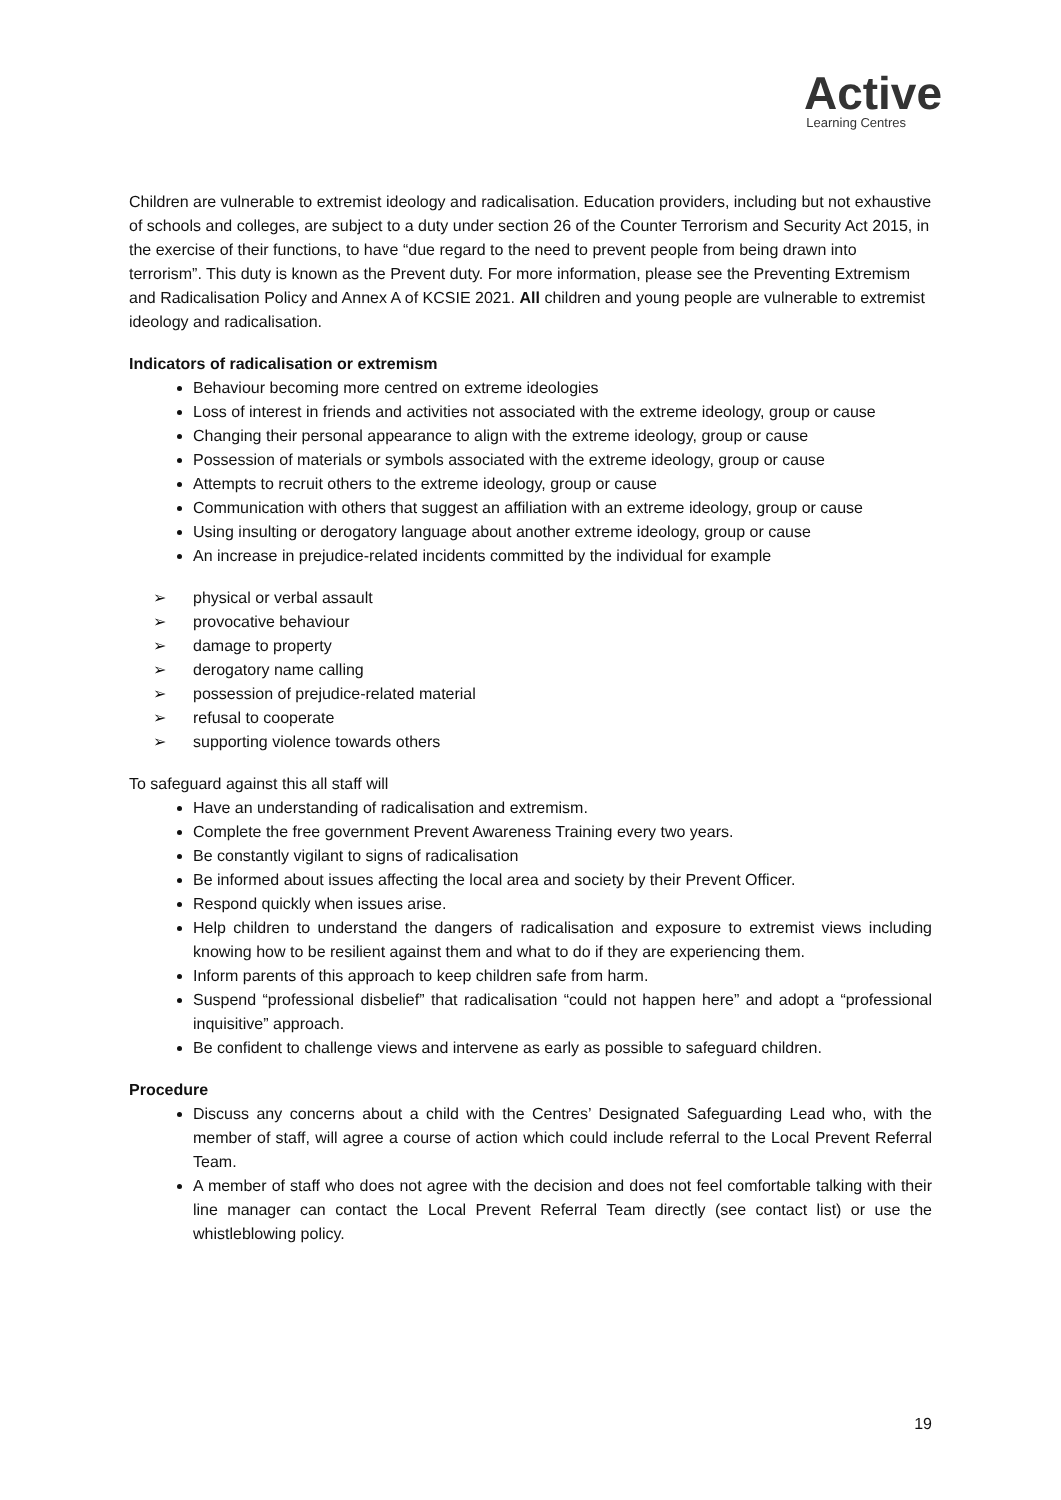Active
Learning Centres
Children are vulnerable to extremist ideology and radicalisation. Education providers, including but not exhaustive of schools and colleges, are subject to a duty under section 26 of the Counter Terrorism and Security Act 2015, in the exercise of their functions, to have “due regard to the need to prevent people from being drawn into terrorism”. This duty is known as the Prevent duty. For more information, please see the Preventing Extremism and Radicalisation Policy and Annex A of KCSIE 2021. All children and young people are vulnerable to extremist ideology and radicalisation.
Indicators of radicalisation or extremism
Behaviour becoming more centred on extreme ideologies
Loss of interest in friends and activities not associated with the extreme ideology, group or cause
Changing their personal appearance to align with the extreme ideology, group or cause
Possession of materials or symbols associated with the extreme ideology, group or cause
Attempts to recruit others to the extreme ideology, group or cause
Communication with others that suggest an affiliation with an extreme ideology, group or cause
Using insulting or derogatory language about another extreme ideology, group or cause
An increase in prejudice-related incidents committed by the individual for example
➢ physical or verbal assault
➢ provocative behaviour
➢ damage to property
➢ derogatory name calling
➢ possession of prejudice-related material
➢ refusal to cooperate
➢ supporting violence towards others
To safeguard against this all staff will
Have an understanding of radicalisation and extremism.
Complete the free government Prevent Awareness Training every two years.
Be constantly vigilant to signs of radicalisation
Be informed about issues affecting the local area and society by their Prevent Officer.
Respond quickly when issues arise.
Help children to understand the dangers of radicalisation and exposure to extremist views including knowing how to be resilient against them and what to do if they are experiencing them.
Inform parents of this approach to keep children safe from harm.
Suspend “professional disbelief” that radicalisation “could not happen here” and adopt a “professional inquisitive” approach.
Be confident to challenge views and intervene as early as possible to safeguard children.
Procedure
Discuss any concerns about a child with the Centres’ Designated Safeguarding Lead who, with the member of staff, will agree a course of action which could include referral to the Local Prevent Referral Team.
A member of staff who does not agree with the decision and does not feel comfortable talking with their line manager can contact the Local Prevent Referral Team directly (see contact list) or use the whistleblowing policy.
19